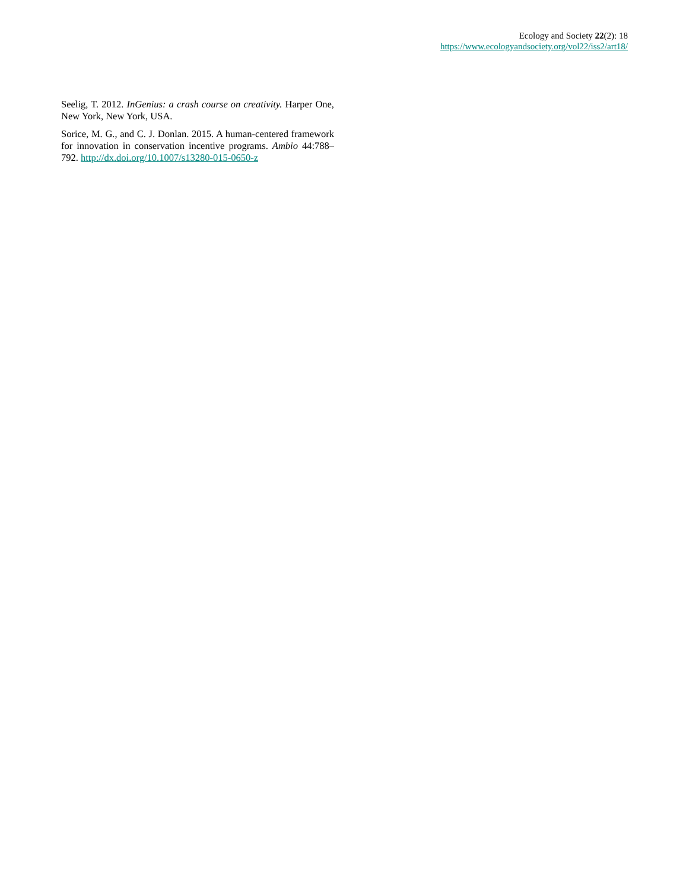Ecology and Society 22(2): 18
https://www.ecologyandsociety.org/vol22/iss2/art18/
Seelig, T. 2012. InGenius: a crash course on creativity. Harper One, New York, New York, USA.
Sorice, M. G., and C. J. Donlan. 2015. A human-centered framework for innovation in conservation incentive programs. Ambio 44:788–792. http://dx.doi.org/10.1007/s13280-015-0650-z